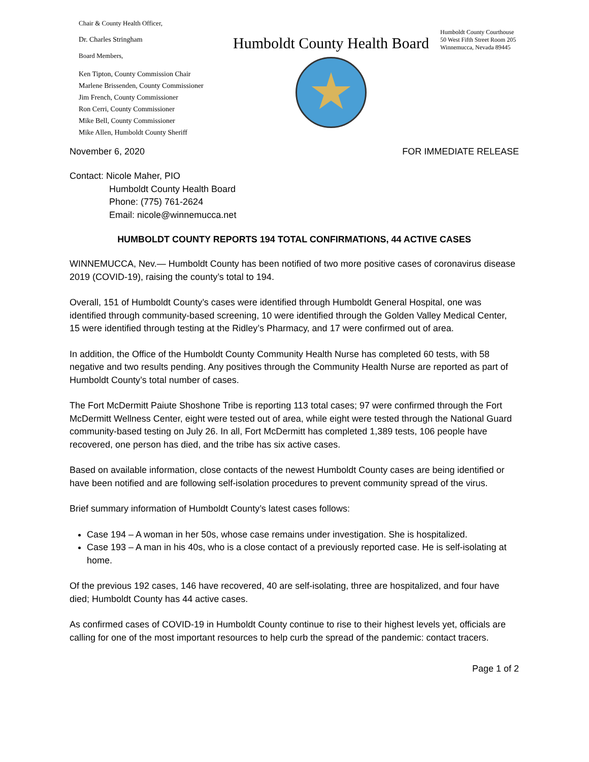Chair & County Health Officer,
Dr. Charles Stringham
Board Members,
Ken Tipton, County Commission Chair
Marlene Brissenden, County Commissioner
Jim French, County Commissioner
Ron Cerri, County Commissioner
Mike Bell, County Commissioner
Mike Allen, Humboldt County Sheriff
Humboldt County Health Board
Humboldt County Courthouse
50 West Fifth Street Room 205
Winnemucca, Nevada 89445
November 6, 2020 FOR IMMEDIATE RELEASE
Contact: Nicole Maher, PIO
Humboldt County Health Board
Phone: (775) 761-2624
Email: nicole@winnemucca.net
HUMBOLDT COUNTY REPORTS 194 TOTAL CONFIRMATIONS, 44 ACTIVE CASES
WINNEMUCCA, Nev.— Humboldt County has been notified of two more positive cases of coronavirus disease 2019 (COVID-19), raising the county’s total to 194.
Overall, 151 of Humboldt County’s cases were identified through Humboldt General Hospital, one was identified through community-based screening, 10 were identified through the Golden Valley Medical Center, 15 were identified through testing at the Ridley’s Pharmacy, and 17 were confirmed out of area.
In addition, the Office of the Humboldt County Community Health Nurse has completed 60 tests, with 58 negative and two results pending. Any positives through the Community Health Nurse are reported as part of Humboldt County’s total number of cases.
The Fort McDermitt Paiute Shoshone Tribe is reporting 113 total cases; 97 were confirmed through the Fort McDermitt Wellness Center, eight were tested out of area, while eight were tested through the National Guard community-based testing on July 26. In all, Fort McDermitt has completed 1,389 tests, 106 people have recovered, one person has died, and the tribe has six active cases.
Based on available information, close contacts of the newest Humboldt County cases are being identified or have been notified and are following self-isolation procedures to prevent community spread of the virus.
Brief summary information of Humboldt County’s latest cases follows:
Case 194 – A woman in her 50s, whose case remains under investigation. She is hospitalized.
Case 193 – A man in his 40s, who is a close contact of a previously reported case. He is self-isolating at home.
Of the previous 192 cases, 146 have recovered, 40 are self-isolating, three are hospitalized, and four have died; Humboldt County has 44 active cases.
As confirmed cases of COVID-19 in Humboldt County continue to rise to their highest levels yet, officials are calling for one of the most important resources to help curb the spread of the pandemic: contact tracers.
Page 1 of 2